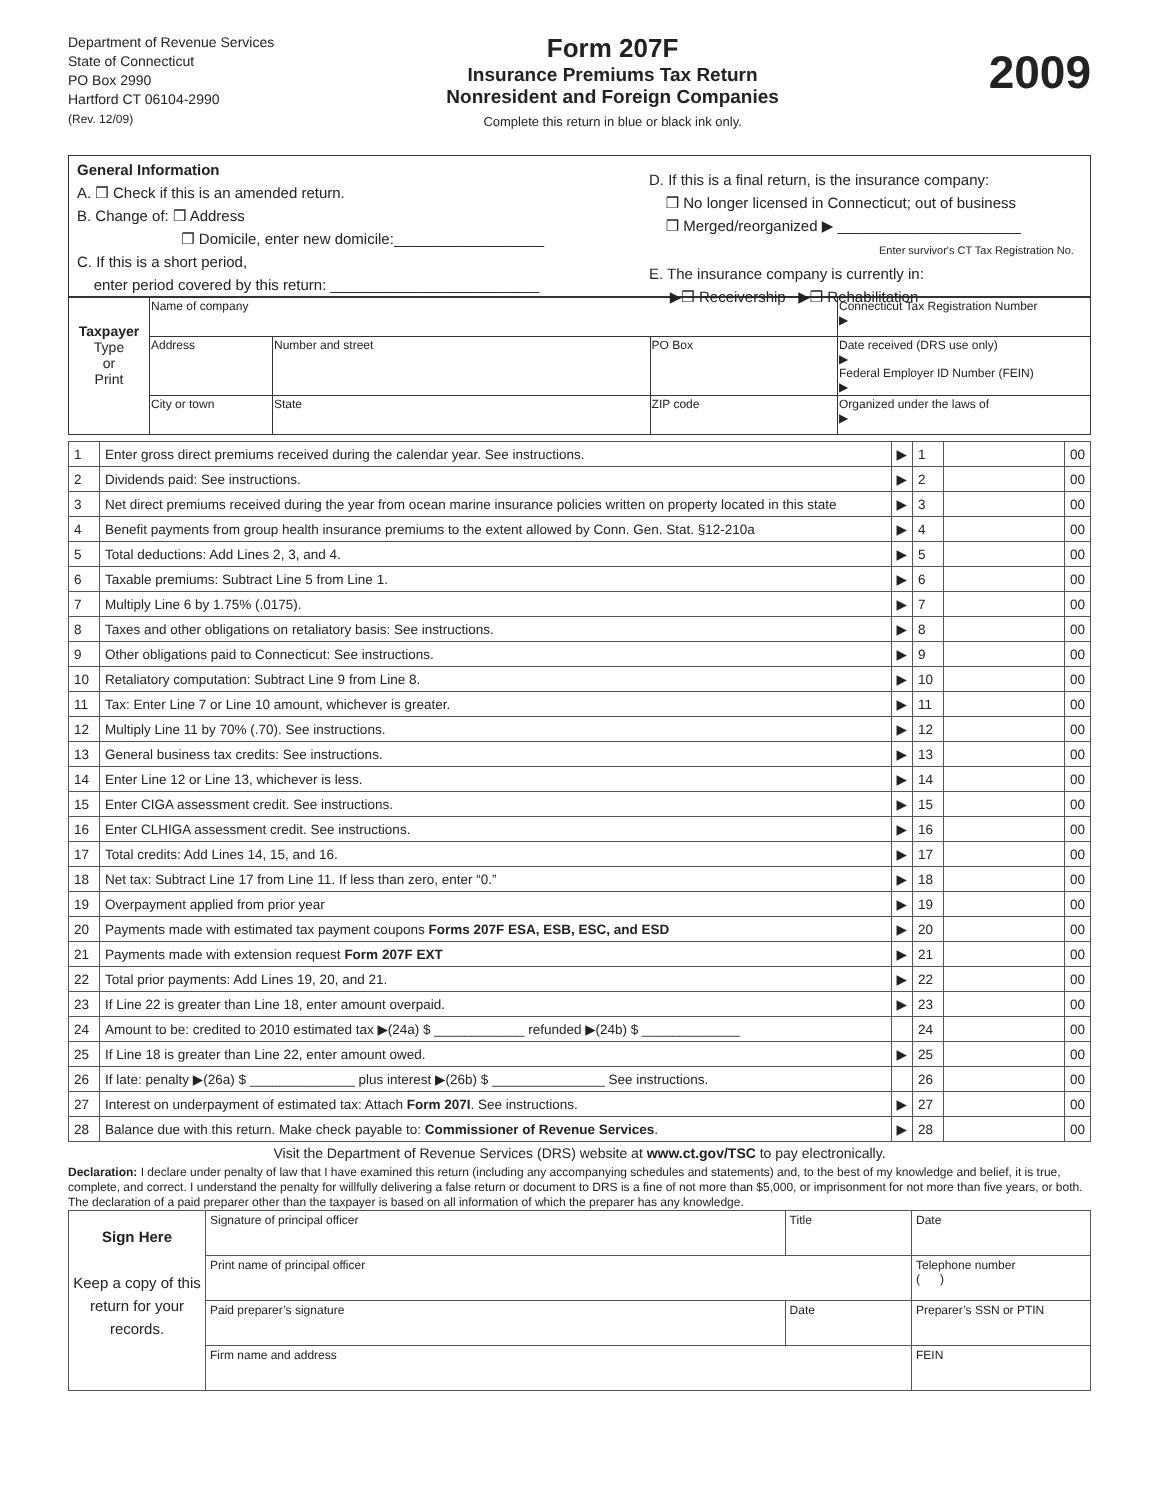Department of Revenue Services
State of Connecticut
PO Box 2990
Hartford CT 06104-2990
(Rev. 12/09)
Form 207F
Insurance Premiums Tax Return
Nonresident and Foreign Companies
Complete this return in blue or black ink only.
2009
General Information
A. ❒ Check if this is an amended return.
B. Change of: ❒ Address
❒ Domicile, enter new domicile:__________________
C. If this is a short period,
enter period covered by this return: _________________________
D. If this is a final return, is the insurance company:
❒ No longer licensed in Connecticut; out of business
❒ Merged/reorganized ▶ ______________________
Enter survivor's CT Tax Registration No.
E. The insurance company is currently in:
▶❒ Receivership ▶❒ Rehabilitation
| Taxpayer Type or Print | Name of company | | | Connecticut Tax Registration Number ▶ |
| | Address | Number and street | PO Box | Date received (DRS use only) ▶ Federal Employer ID Number (FEIN) ▶ |
| | City or town | State | ZIP code | Organized under the laws of ▶ |
| 1 | Enter gross direct premiums received during the calendar year. See instructions. | ▶ | 1 | | 00 |
| 2 | Dividends paid: See instructions. | ▶ | 2 | | 00 |
| 3 | Net direct premiums received during the year from ocean marine insurance policies written on property located in this state | ▶ | 3 | | 00 |
| 4 | Benefit payments from group health insurance premiums to the extent allowed by Conn. Gen. Stat. §12-210a | ▶ | 4 | | 00 |
| 5 | Total deductions: Add Lines 2, 3, and 4. | ▶ | 5 | | 00 |
| 6 | Taxable premiums: Subtract Line 5 from Line 1. | ▶ | 6 | | 00 |
| 7 | Multiply Line 6 by 1.75% (.0175). | ▶ | 7 | | 00 |
| 8 | Taxes and other obligations on retaliatory basis: See instructions. | ▶ | 8 | | 00 |
| 9 | Other obligations paid to Connecticut: See instructions. | ▶ | 9 | | 00 |
| 10 | Retaliatory computation: Subtract Line 9 from Line 8. | ▶ | 10 | | 00 |
| 11 | Tax: Enter Line 7 or Line 10 amount, whichever is greater. | ▶ | 11 | | 00 |
| 12 | Multiply Line 11 by 70% (.70). See instructions. | ▶ | 12 | | 00 |
| 13 | General business tax credits: See instructions. | ▶ | 13 | | 00 |
| 14 | Enter Line 12 or Line 13, whichever is less. | ▶ | 14 | | 00 |
| 15 | Enter CIGA assessment credit. See instructions. | ▶ | 15 | | 00 |
| 16 | Enter CLHIGA assessment credit. See instructions. | ▶ | 16 | | 00 |
| 17 | Total credits: Add Lines 14, 15, and 16. | ▶ | 17 | | 00 |
| 18 | Net tax: Subtract Line 17 from Line 11. If less than zero, enter “0.” | ▶ | 18 | | 00 |
| 19 | Overpayment applied from prior year | ▶ | 19 | | 00 |
| 20 | Payments made with estimated tax payment coupons Forms 207F ESA, ESB, ESC, and ESD | ▶ | 20 | | 00 |
| 21 | Payments made with extension request Form 207F EXT | ▶ | 21 | | 00 |
| 22 | Total prior payments: Add Lines 19, 20, and 21. | ▶ | 22 | | 00 |
| 23 | If Line 22 is greater than Line 18, enter amount overpaid. | ▶ | 23 | | 00 |
| 24 | Amount to be: credited to 2010 estimated tax ▶(24a) $ ____________ refunded ▶(24b) $ _____________ | | 24 | | 00 |
| 25 | If Line 18 is greater than Line 22, enter amount owed. | ▶ | 25 | | 00 |
| 26 | If late: penalty ▶(26a) $ ______________ plus interest ▶(26b) $ _______________ See instructions. | | 26 | | 00 |
| 27 | Interest on underpayment of estimated tax: Attach Form 207I . See instructions. | ▶ | 27 | | 00 |
| 28 | Balance due with this return. Make check payable to: Commissioner of Revenue Services . | ▶ | 28 | | 00 |
Visit the Department of Revenue Services (DRS) website at www.ct.gov/TSC to pay electronically.
Declaration: I declare under penalty of law that I have examined this return (including any accompanying schedules and statements) and, to the best of my knowledge and belief, it is true, complete, and correct. I understand the penalty for willfully delivering a false return or document to DRS is a fine of not more than $5,000, or imprisonment for not more than five years, or both. The declaration of a paid preparer other than the taxpayer is based on all information of which the preparer has any knowledge.
| Sign Here Keep a copy of this return for your records. | Signature of principal officer | Title | Date |
| | Print name of principal officer | | Telephone number ( ) |
| | Paid preparer’s signature | Date | Preparer’s SSN or PTIN |
| | Firm name and address | | FEIN |